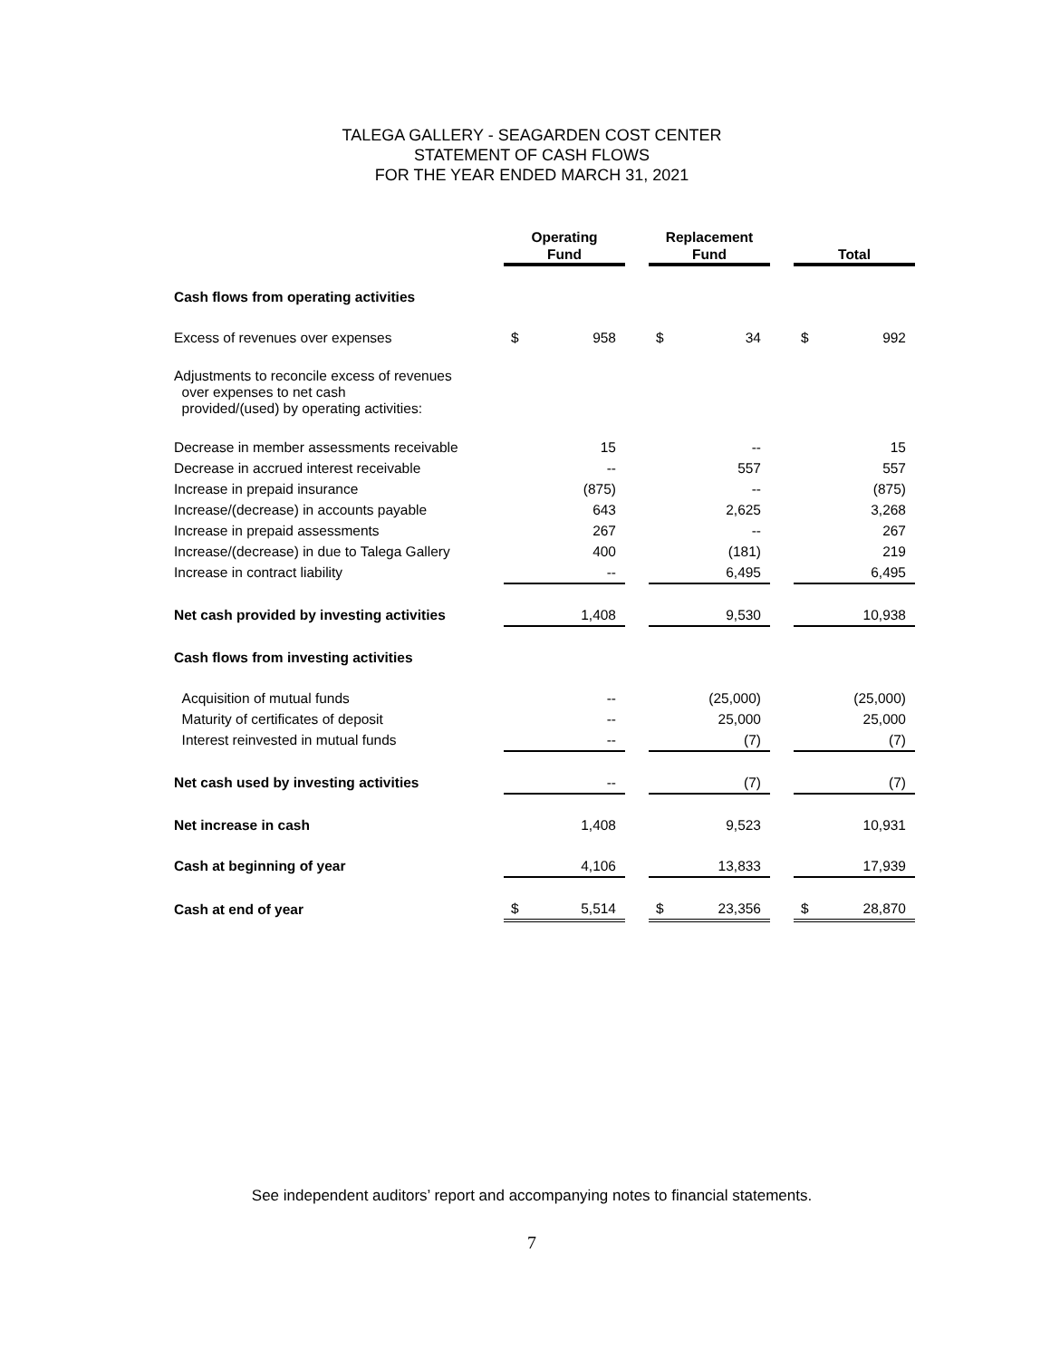TALEGA GALLERY - SEAGARDEN COST CENTER
STATEMENT OF CASH FLOWS
FOR THE YEAR ENDED MARCH 31, 2021
| | Operating Fund | | | Replacement Fund | | | Total | |
| Cash flows from operating activities | | | | | | | | |
| Excess of revenues over expenses | $ | 958 | | $ | 34 | | $ | 992 |
| Adjustments to reconcile excess of revenues over expenses to net cash provided/(used) by operating activities: | | | | | | | | |
| Decrease in member assessments receivable | | 15 | | | -- | | | 15 |
| Decrease in accrued interest receivable | | -- | | | 557 | | | 557 |
| Increase in prepaid insurance | | (875) | | | -- | | | (875) |
| Increase/(decrease) in accounts payable | | 643 | | | 2,625 | | | 3,268 |
| Increase in prepaid assessments | | 267 | | | -- | | | 267 |
| Increase/(decrease) in due to Talega Gallery | | 400 | | | (181) | | | 219 |
| Increase in contract liability | | -- | | | 6,495 | | | 6,495 |
| Net cash provided by investing activities | | 1,408 | | | 9,530 | | | 10,938 |
| Cash flows from investing activities | | | | | | | | |
| Acquisition of mutual funds | | -- | | | (25,000) | | | (25,000) |
| Maturity of certificates of deposit | | -- | | | 25,000 | | | 25,000 |
| Interest reinvested in mutual funds | | -- | | | (7) | | | (7) |
| Net cash used by investing activities | | -- | | | (7) | | | (7) |
| Net increase in cash | | 1,408 | | | 9,523 | | | 10,931 |
| Cash at beginning of year | | 4,106 | | | 13,833 | | | 17,939 |
| Cash at end of year | $ | 5,514 | | $ | 23,356 | | $ | 28,870 |
See independent auditors’ report and accompanying notes to financial statements.
7